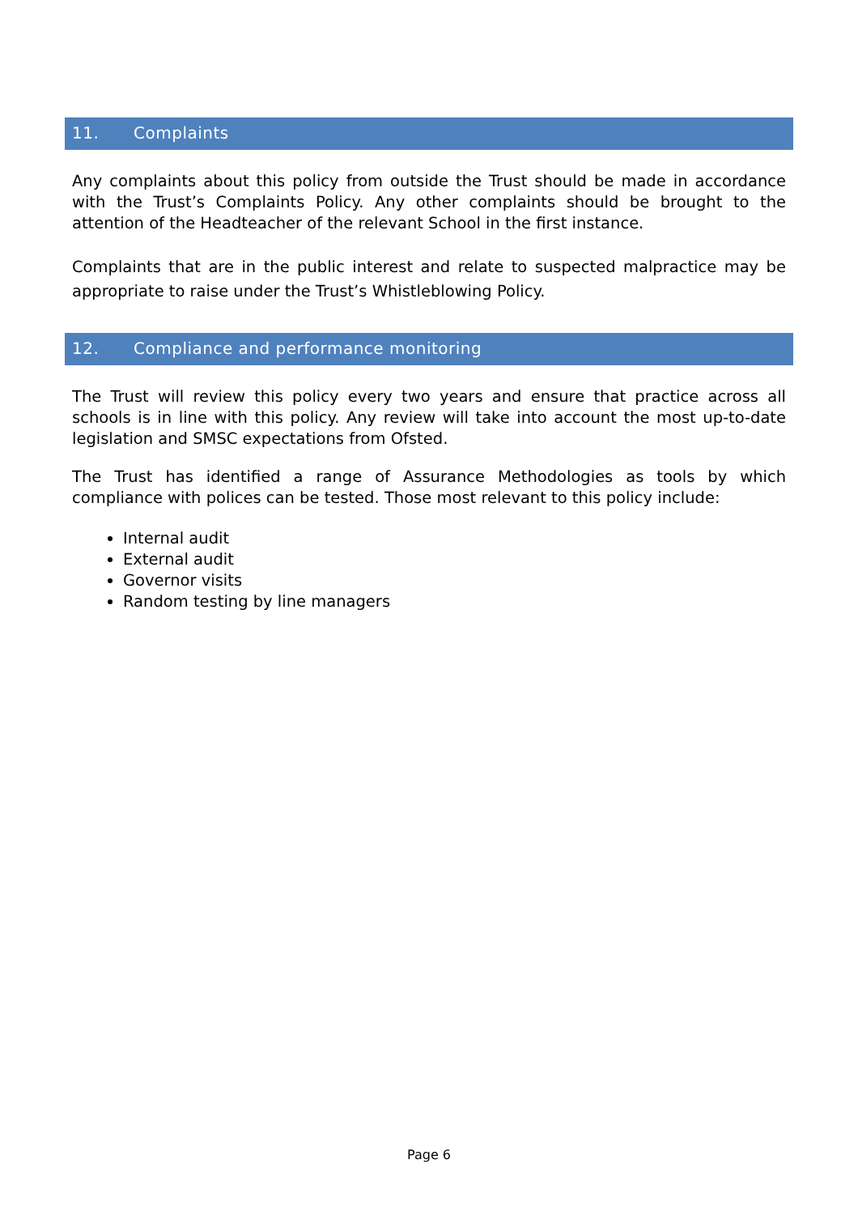11. Complaints
Any complaints about this policy from outside the Trust should be made in accordance with the Trust’s Complaints Policy. Any other complaints should be brought to the attention of the Headteacher of the relevant School in the first instance.
Complaints that are in the public interest and relate to suspected malpractice may be appropriate to raise under the Trust’s Whistleblowing Policy.
12. Compliance and performance monitoring
The Trust will review this policy every two years and ensure that practice across all schools is in line with this policy. Any review will take into account the most up-to-date legislation and SMSC expectations from Ofsted.
The Trust has identified a range of Assurance Methodologies as tools by which compliance with polices can be tested. Those most relevant to this policy include:
Internal audit
External audit
Governor visits
Random testing by line managers
Page 6